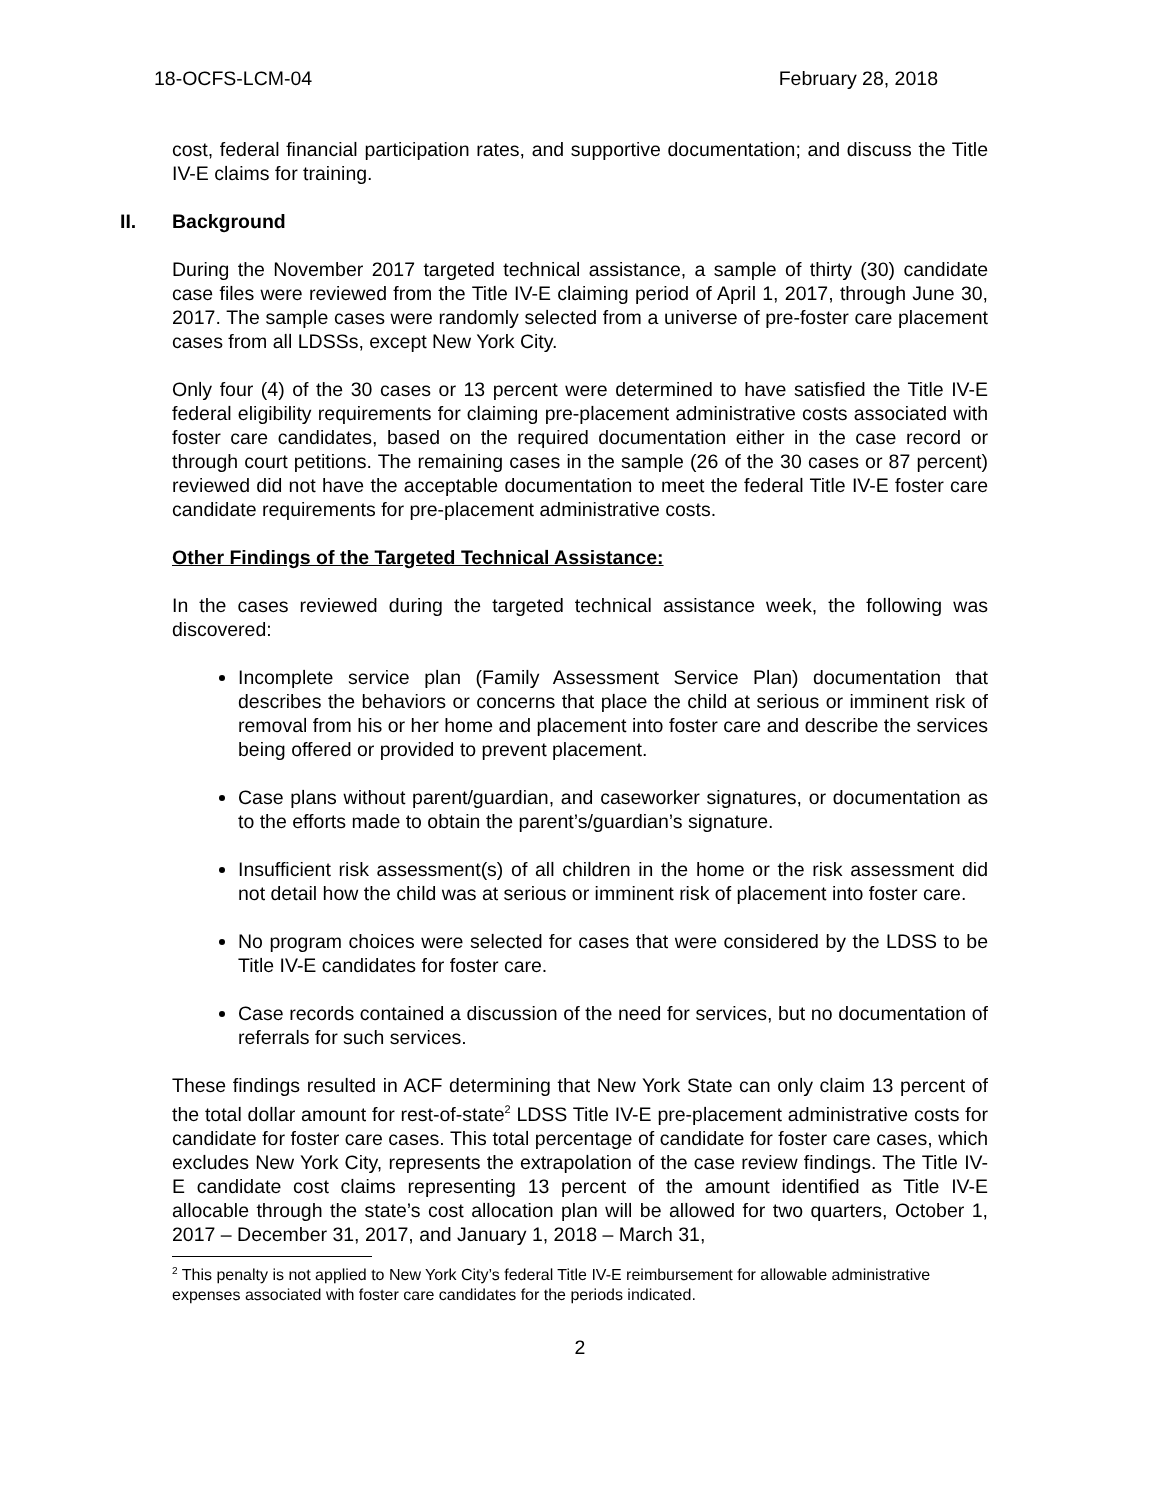18-OCFS-LCM-04 February 28, 2018
cost, federal financial participation rates, and supportive documentation; and discuss the Title IV-E claims for training.
II. Background
During the November 2017 targeted technical assistance, a sample of thirty (30) candidate case files were reviewed from the Title IV-E claiming period of April 1, 2017, through June 30, 2017. The sample cases were randomly selected from a universe of pre-foster care placement cases from all LDSSs, except New York City.
Only four (4) of the 30 cases or 13 percent were determined to have satisfied the Title IV-E federal eligibility requirements for claiming pre-placement administrative costs associated with foster care candidates, based on the required documentation either in the case record or through court petitions. The remaining cases in the sample (26 of the 30 cases or 87 percent) reviewed did not have the acceptable documentation to meet the federal Title IV-E foster care candidate requirements for pre-placement administrative costs.
Other Findings of the Targeted Technical Assistance:
In the cases reviewed during the targeted technical assistance week, the following was discovered:
Incomplete service plan (Family Assessment Service Plan) documentation that describes the behaviors or concerns that place the child at serious or imminent risk of removal from his or her home and placement into foster care and describe the services being offered or provided to prevent placement.
Case plans without parent/guardian, and caseworker signatures, or documentation as to the efforts made to obtain the parent’s/guardian’s signature.
Insufficient risk assessment(s) of all children in the home or the risk assessment did not detail how the child was at serious or imminent risk of placement into foster care.
No program choices were selected for cases that were considered by the LDSS to be Title IV-E candidates for foster care.
Case records contained a discussion of the need for services, but no documentation of referrals for such services.
These findings resulted in ACF determining that New York State can only claim 13 percent of the total dollar amount for rest-of-state<sup>2</sup> LDSS Title IV-E pre-placement administrative costs for candidate for foster care cases. This total percentage of candidate for foster care cases, which excludes New York City, represents the extrapolation of the case review findings. The Title IV-E candidate cost claims representing 13 percent of the amount identified as Title IV-E allocable through the state’s cost allocation plan will be allowed for two quarters, October 1, 2017 – December 31, 2017, and January 1, 2018 – March 31,
<sup>2</sup> This penalty is not applied to New York City’s federal Title IV-E reimbursement for allowable administrative expenses associated with foster care candidates for the periods indicated.
2